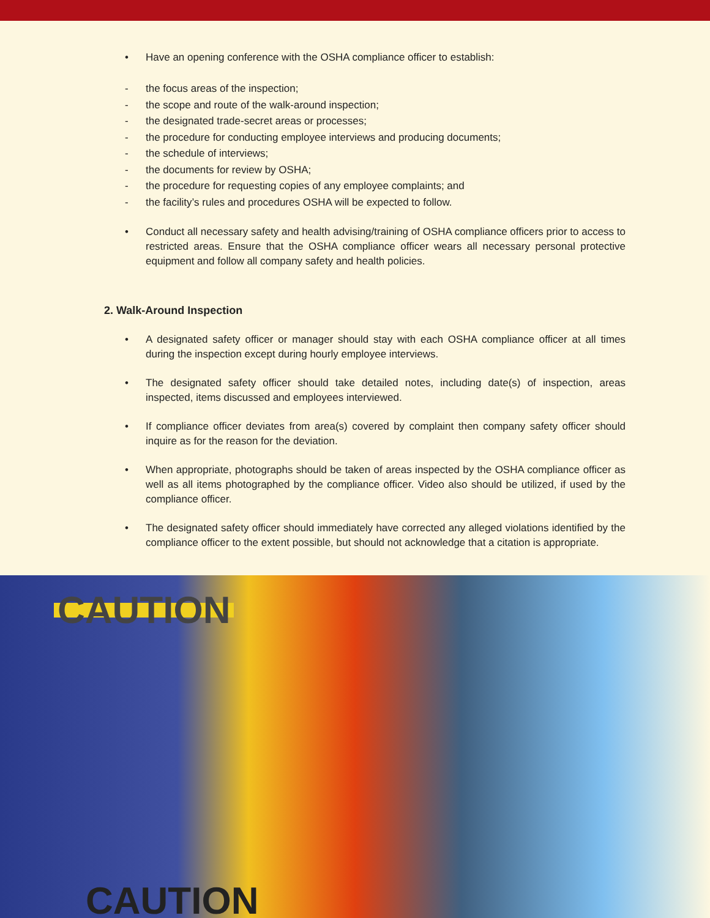• Have an opening conference with the OSHA compliance officer to establish:
- the focus areas of the inspection;
- the scope and route of the walk-around inspection;
- the designated trade-secret areas or processes;
- the procedure for conducting employee interviews and producing documents;
- the schedule of interviews;
- the documents for review by OSHA;
- the procedure for requesting copies of any employee complaints; and
- the facility’s rules and procedures OSHA will be expected to follow.
• Conduct all necessary safety and health advising/training of OSHA compliance officers prior to access to restricted areas. Ensure that the OSHA compliance officer wears all necessary personal protective equipment and follow all company safety and health policies.
2. Walk-Around Inspection
• A designated safety officer or manager should stay with each OSHA compliance officer at all times during the inspection except during hourly employee interviews.
• The designated safety officer should take detailed notes, including date(s) of inspection, areas inspected, items discussed and employees interviewed.
• If compliance officer deviates from area(s) covered by complaint then company safety officer should inquire as for the reason for the deviation.
• When appropriate, photographs should be taken of areas inspected by the OSHA compliance officer as well as all items photographed by the compliance officer. Video also should be utilized, if used by the compliance officer.
• The designated safety officer should immediately have corrected any alleged violations identified by the compliance officer to the extent possible, but should not acknowledge that a citation is appropriate.
CAUTION
CAUTION